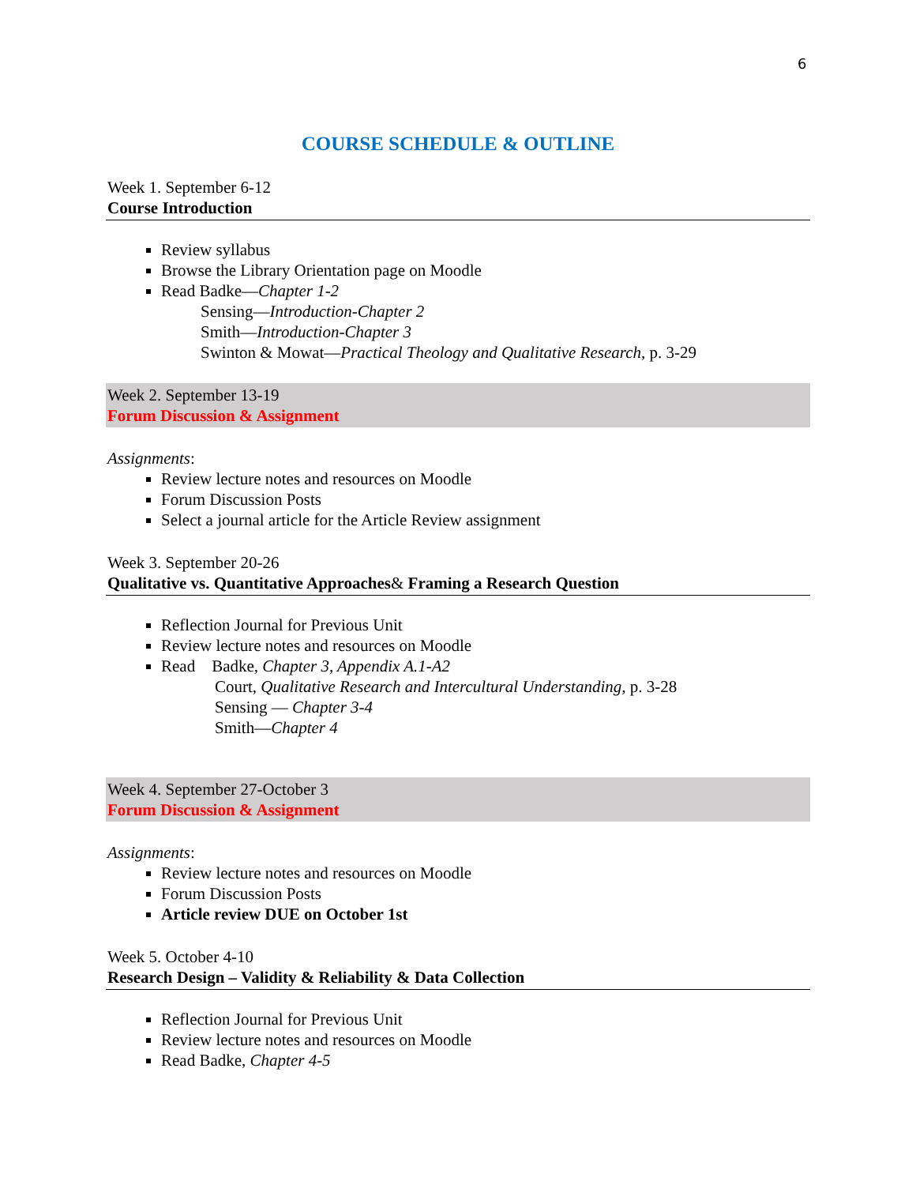6
COURSE SCHEDULE & OUTLINE
Week 1. September 6-12
Course Introduction
Review syllabus
Browse the Library Orientation page on Moodle
Read Badke—Chapter 1-2
Sensing—Introduction-Chapter 2
Smith—Introduction-Chapter 3
Swinton & Mowat—Practical Theology and Qualitative Research, p. 3-29
Week 2. September 13-19
Forum Discussion & Assignment
Assignments:
Review lecture notes and resources on Moodle
Forum Discussion Posts
Select a journal article for the Article Review assignment
Week 3. September 20-26
Qualitative vs. Quantitative Approaches& Framing a Research Question
Reflection Journal for Previous Unit
Review lecture notes and resources on Moodle
Read Badke, Chapter 3, Appendix A.1-A2
Court, Qualitative Research and Intercultural Understanding, p. 3-28
Sensing — Chapter 3-4
Smith—Chapter 4
Week 4. September 27-October 3
Forum Discussion & Assignment
Assignments:
Review lecture notes and resources on Moodle
Forum Discussion Posts
Article review DUE on October 1st
Week 5. October 4-10
Research Design – Validity & Reliability & Data Collection
Reflection Journal for Previous Unit
Review lecture notes and resources on Moodle
Read Badke, Chapter 4-5